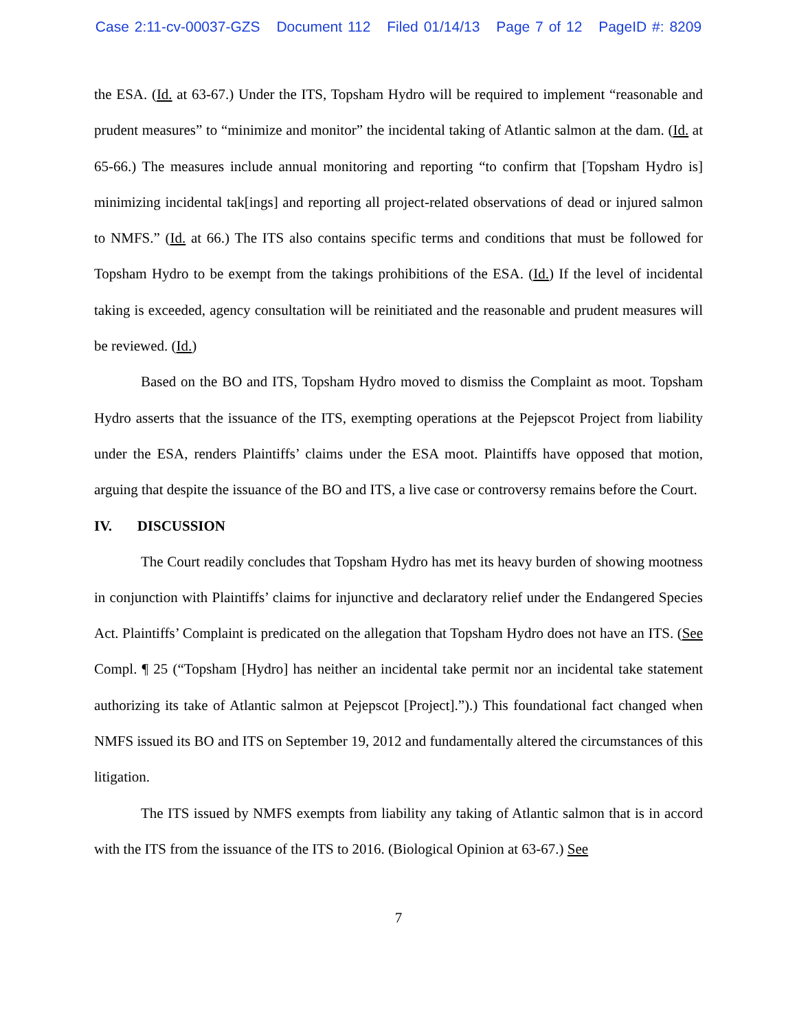Case 2:11-cv-00037-GZS Document 112 Filed 01/14/13 Page 7 of 12 PageID #: 8209
the ESA. (Id. at 63-67.) Under the ITS, Topsham Hydro will be required to implement “reasonable and prudent measures” to “minimize and monitor” the incidental taking of Atlantic salmon at the dam. (Id. at 65-66.) The measures include annual monitoring and reporting “to confirm that [Topsham Hydro is] minimizing incidental tak[ings] and reporting all project-related observations of dead or injured salmon to NMFS.” (Id. at 66.) The ITS also contains specific terms and conditions that must be followed for Topsham Hydro to be exempt from the takings prohibitions of the ESA. (Id.) If the level of incidental taking is exceeded, agency consultation will be reinitiated and the reasonable and prudent measures will be reviewed. (Id.)
Based on the BO and ITS, Topsham Hydro moved to dismiss the Complaint as moot. Topsham Hydro asserts that the issuance of the ITS, exempting operations at the Pejepscot Project from liability under the ESA, renders Plaintiffs’ claims under the ESA moot. Plaintiffs have opposed that motion, arguing that despite the issuance of the BO and ITS, a live case or controversy remains before the Court.
IV. DISCUSSION
The Court readily concludes that Topsham Hydro has met its heavy burden of showing mootness in conjunction with Plaintiffs’ claims for injunctive and declaratory relief under the Endangered Species Act. Plaintiffs’ Complaint is predicated on the allegation that Topsham Hydro does not have an ITS. (See Compl. ¶ 25 (“Topsham [Hydro] has neither an incidental take permit nor an incidental take statement authorizing its take of Atlantic salmon at Pejepscot [Project].”).) This foundational fact changed when NMFS issued its BO and ITS on September 19, 2012 and fundamentally altered the circumstances of this litigation.
The ITS issued by NMFS exempts from liability any taking of Atlantic salmon that is in accord with the ITS from the issuance of the ITS to 2016. (Biological Opinion at 63-67.) See
7